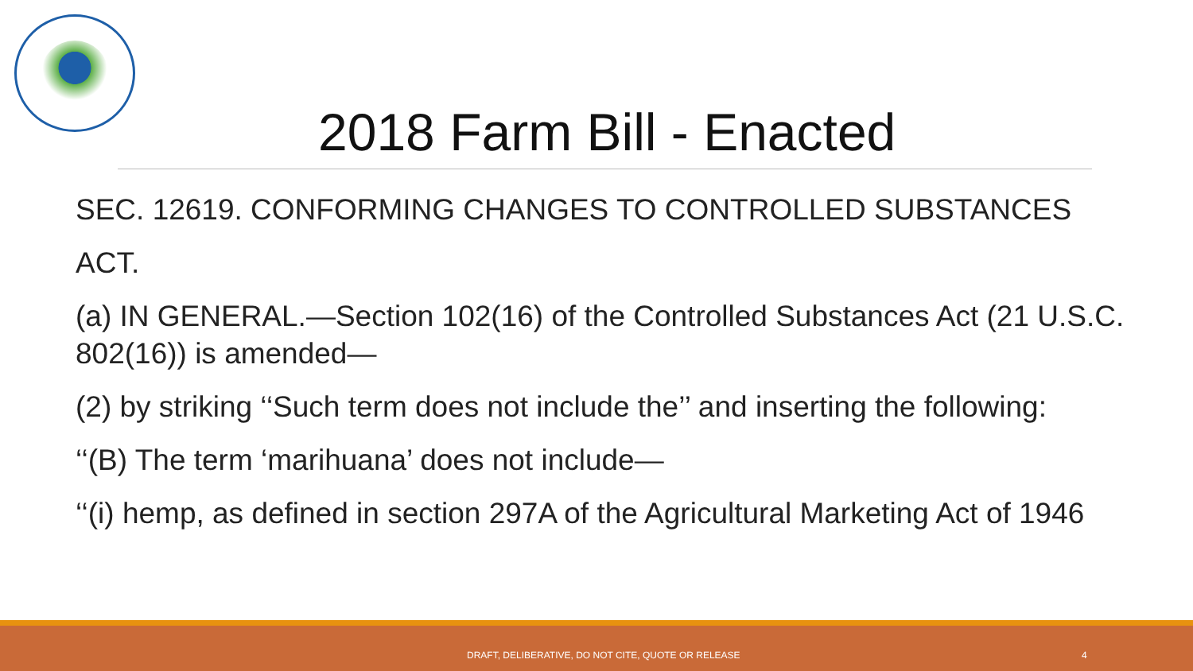2018 Farm Bill - Enacted
SEC. 12619. CONFORMING CHANGES TO CONTROLLED SUBSTANCES
ACT.
(a) IN GENERAL.—Section 102(16) of the Controlled Substances Act (21 U.S.C. 802(16)) is amended—
(2) by striking ‘‘Such term does not include the’’ and inserting the following:
‘‘(B) The term ‘marihuana’ does not include—
‘‘(i) hemp, as defined in section 297A of the Agricultural Marketing Act of 1946
DRAFT, DELIBERATIVE, DO NOT CITE, QUOTE OR RELEASE 4